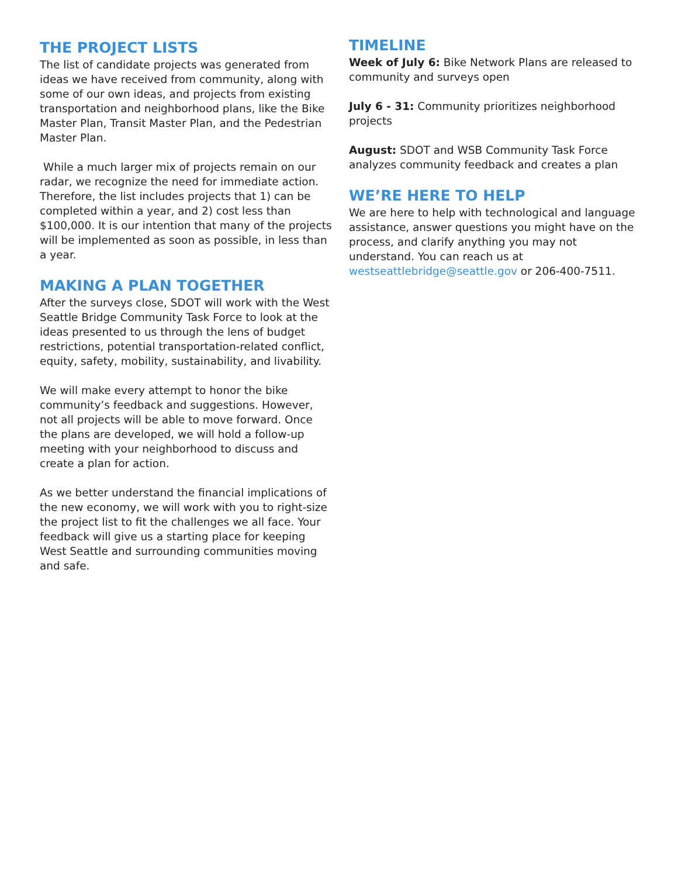THE PROJECT LISTS
The list of candidate projects was generated from ideas we have received from community, along with some of our own ideas, and projects from existing transportation and neighborhood plans, like the Bike Master Plan, Transit Master Plan, and the Pedestrian Master Plan.
While a much larger mix of projects remain on our radar, we recognize the need for immediate action. Therefore, the list includes projects that 1) can be completed within a year, and 2) cost less than $100,000. It is our intention that many of the projects will be implemented as soon as possible, in less than a year.
MAKING A PLAN TOGETHER
After the surveys close, SDOT will work with the West Seattle Bridge Community Task Force to look at the ideas presented to us through the lens of budget restrictions, potential transportation-related conflict, equity, safety, mobility, sustainability, and livability.
We will make every attempt to honor the bike community’s feedback and suggestions. However, not all projects will be able to move forward. Once the plans are developed, we will hold a follow-up meeting with your neighborhood to discuss and create a plan for action.
As we better understand the financial implications of the new economy, we will work with you to right-size the project list to fit the challenges we all face. Your feedback will give us a starting place for keeping West Seattle and surrounding communities moving and safe.
TIMELINE
Week of July 6: Bike Network Plans are released to community and surveys open
July 6 - 31: Community prioritizes neighborhood projects
August: SDOT and WSB Community Task Force analyzes community feedback and creates a plan
WE’RE HERE TO HELP
We are here to help with technological and language assistance, answer questions you might have on the process, and clarify anything you may not understand. You can reach us at westseattlebridge@seattle.gov or 206-400-7511.